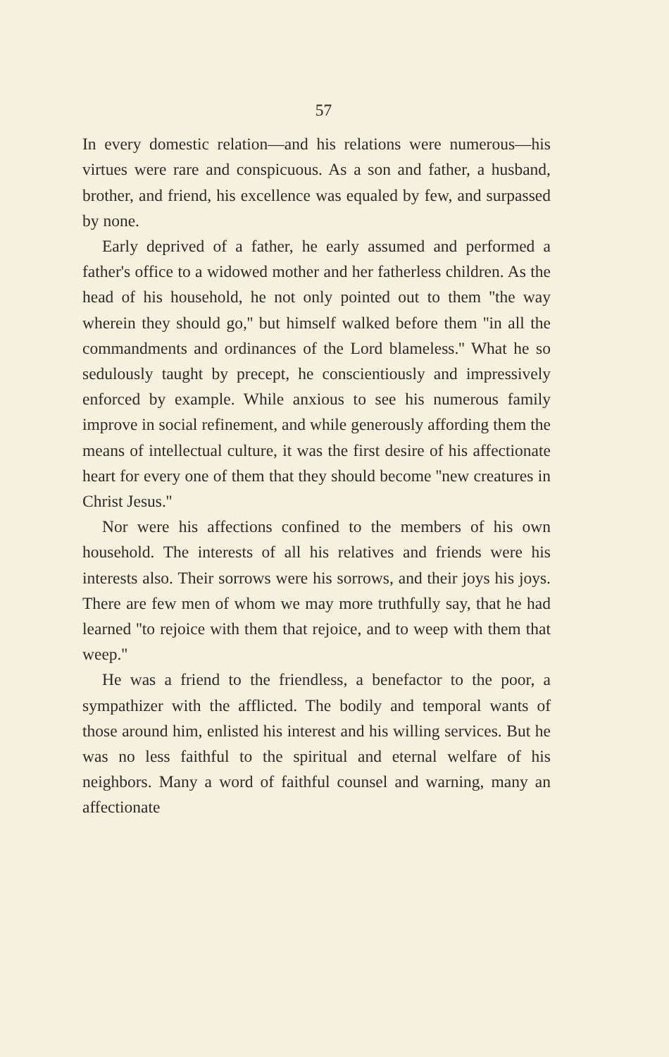57
In every domestic relation—and his relations were numerous—his virtues were rare and conspicuous. As a son and father, a husband, brother, and friend, his excellence was equaled by few, and surpassed by none.
Early deprived of a father, he early assumed and performed a father's office to a widowed mother and her fatherless children. As the head of his household, he not only pointed out to them ''the way wherein they should go,'' but himself walked before them ''in all the commandments and ordinances of the Lord blameless.'' What he so sedulously taught by precept, he conscientiously and impressively enforced by example. While anxious to see his numerous family improve in social refinement, and while generously affording them the means of intellectual culture, it was the first desire of his affectionate heart for every one of them that they should become ''new creatures in Christ Jesus.''
Nor were his affections confined to the members of his own household. The interests of all his relatives and friends were his interests also. Their sorrows were his sorrows, and their joys his joys. There are few men of whom we may more truthfully say, that he had learned ''to rejoice with them that rejoice, and to weep with them that weep.''
He was a friend to the friendless, a benefactor to the poor, a sympathizer with the afflicted. The bodily and temporal wants of those around him, enlisted his interest and his willing services. But he was no less faithful to the spiritual and eternal welfare of his neighbors. Many a word of faithful counsel and warning, many an affectionate